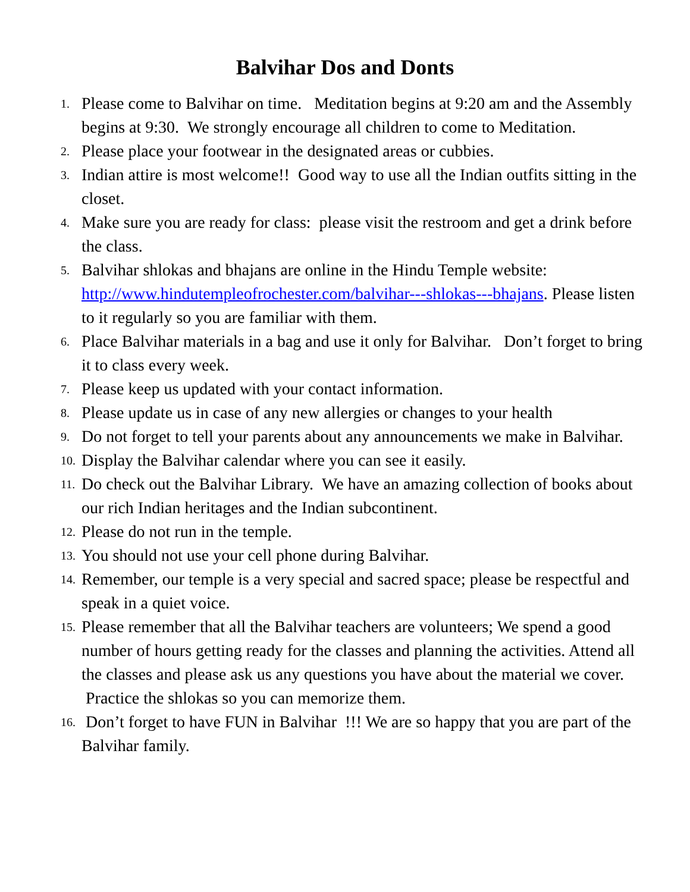Balvihar Dos and Donts
1. Please come to Balvihar on time. Meditation begins at 9:20 am and the Assembly begins at 9:30. We strongly encourage all children to come to Meditation.
2. Please place your footwear in the designated areas or cubbies.
3. Indian attire is most welcome!! Good way to use all the Indian outfits sitting in the closet.
4. Make sure you are ready for class: please visit the restroom and get a drink before the class.
5. Balvihar shlokas and bhajans are online in the Hindu Temple website: http://www.hindutempleofrochester.com/balvihar---shlokas---bhajans. Please listen to it regularly so you are familiar with them.
6. Place Balvihar materials in a bag and use it only for Balvihar. Don’t forget to bring it to class every week.
7. Please keep us updated with your contact information.
8. Please update us in case of any new allergies or changes to your health
9. Do not forget to tell your parents about any announcements we make in Balvihar.
10. Display the Balvihar calendar where you can see it easily.
11. Do check out the Balvihar Library. We have an amazing collection of books about our rich Indian heritages and the Indian subcontinent.
12. Please do not run in the temple.
13. You should not use your cell phone during Balvihar.
14. Remember, our temple is a very special and sacred space; please be respectful and speak in a quiet voice.
15. Please remember that all the Balvihar teachers are volunteers; We spend a good number of hours getting ready for the classes and planning the activities. Attend all the classes and please ask us any questions you have about the material we cover. Practice the shlokas so you can memorize them.
16. Don’t forget to have FUN in Balvihar !!! We are so happy that you are part of the Balvihar family.